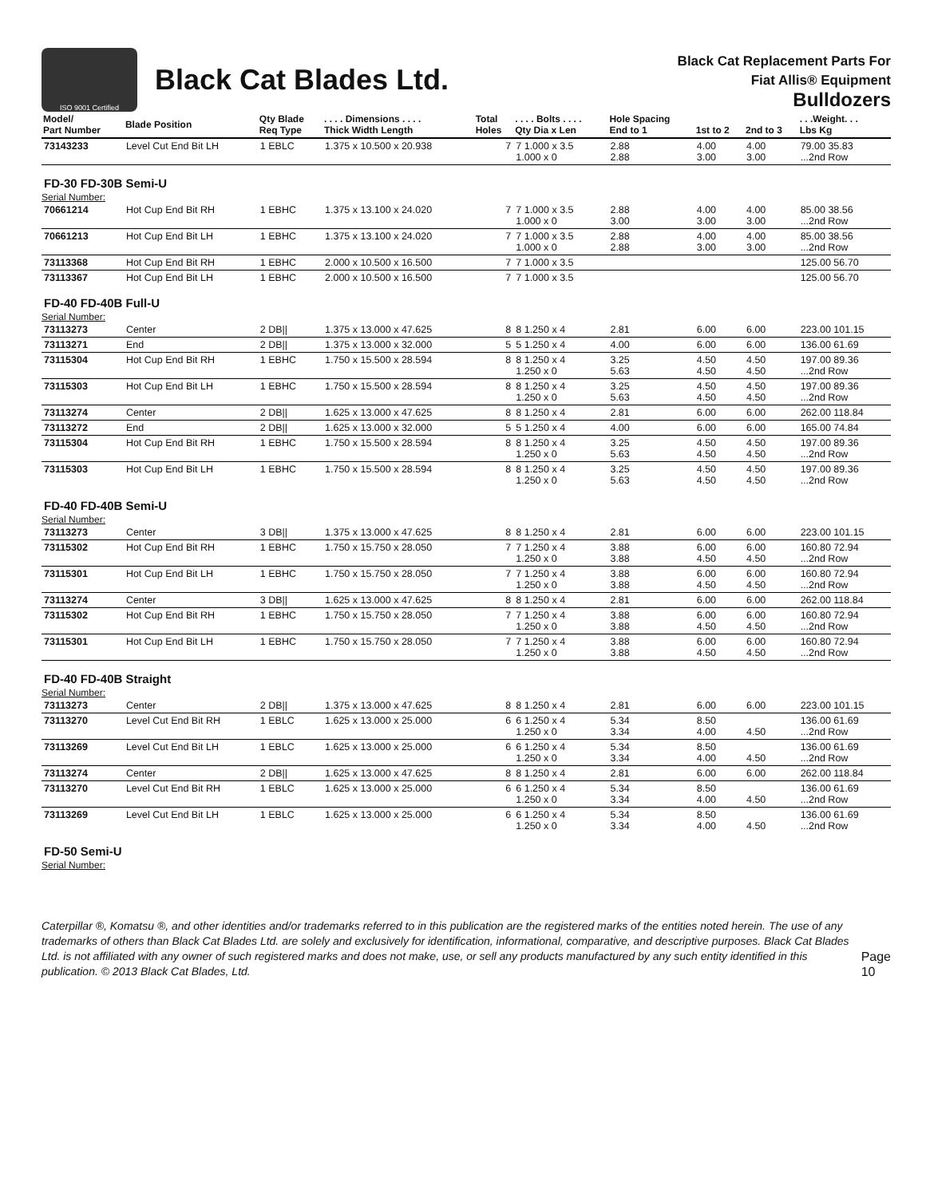ISO 9001 Certified
Black Cat Blades Ltd.
Black Cat Replacement Parts For
Fiat Allis® Equipment
Bulldozers
| Model/ Part Number | Blade Position | Qty Blade Req Type | . . . . Dimensions . . . . Thick Width Length | Total Holes | . . . . Bolts . . . . Qty Dia x Len | Hole Spacing End to 1 | 1st to 2 | 2nd to 3 | . . .Weight. . . Lbs Kg |
| --- | --- | --- | --- | --- | --- | --- | --- | --- | --- |
| 73143233 | Level Cut End Bit LH | 1 EBLC | 1.375 x 10.500 x 20.938 | 7 | 7 1.000 x 3.5 1.000 x 0 | 2.88 2.88 | 4.00 3.00 | 4.00 3.00 | 79.00 35.83 ...2nd Row |
| FD-30 FD-30B Semi-U | | | | | | | | | |
| Serial Number: | | | | | | | | | |
| 70661214 | Hot Cup End Bit RH | 1 EBHC | 1.375 x 13.100 x 24.020 | 7 | 7 1.000 x 3.5 1.000 x 0 | 2.88 3.00 | 4.00 3.00 | 4.00 3.00 | 85.00 38.56 ...2nd Row |
| 70661213 | Hot Cup End Bit LH | 1 EBHC | 1.375 x 13.100 x 24.020 | 7 | 7 1.000 x 3.5 1.000 x 0 | 2.88 2.88 | 4.00 3.00 | 4.00 3.00 | 85.00 38.56 ...2nd Row |
| 73113368 | Hot Cup End Bit RH | 1 EBHC | 2.000 x 10.500 x 16.500 | 7 | 7 1.000 x 3.5 | | | | 125.00 56.70 |
| 73113367 | Hot Cup End Bit LH | 1 EBHC | 2.000 x 10.500 x 16.500 | 7 | 7 1.000 x 3.5 | | | | 125.00 56.70 |
| FD-40 FD-40B Full-U | | | | | | | | | |
| Serial Number: | | | | | | | | | |
| 73113273 | Center | 2 DB// | 1.375 x 13.000 x 47.625 | 8 | 8 1.250 x 4 | 2.81 | 6.00 | 6.00 | 223.00 101.15 |
| 73113271 | End | 2 DB// | 1.375 x 13.000 x 32.000 | 5 | 5 1.250 x 4 | 4.00 | 6.00 | 6.00 | 136.00 61.69 |
| 73115304 | Hot Cup End Bit RH | 1 EBHC | 1.750 x 15.500 x 28.594 | 8 | 8 1.250 x 4 1.250 x 0 | 3.25 5.63 | 4.50 4.50 | 4.50 4.50 | 197.00 89.36 ...2nd Row |
| 73115303 | Hot Cup End Bit LH | 1 EBHC | 1.750 x 15.500 x 28.594 | 8 | 8 1.250 x 4 1.250 x 0 | 3.25 5.63 | 4.50 4.50 | 4.50 4.50 | 197.00 89.36 ...2nd Row |
| 73113274 | Center | 2 DB// | 1.625 x 13.000 x 47.625 | 8 | 8 1.250 x 4 | 2.81 | 6.00 | 6.00 | 262.00 118.84 |
| 73113272 | End | 2 DB// | 1.625 x 13.000 x 32.000 | 5 | 5 1.250 x 4 | 4.00 | 6.00 | 6.00 | 165.00 74.84 |
| 73115304 | Hot Cup End Bit RH | 1 EBHC | 1.750 x 15.500 x 28.594 | 8 | 8 1.250 x 4 1.250 x 0 | 3.25 5.63 | 4.50 4.50 | 4.50 4.50 | 197.00 89.36 ...2nd Row |
| 73115303 | Hot Cup End Bit LH | 1 EBHC | 1.750 x 15.500 x 28.594 | 8 | 8 1.250 x 4 1.250 x 0 | 3.25 5.63 | 4.50 4.50 | 4.50 4.50 | 197.00 89.36 ...2nd Row |
| FD-40 FD-40B Semi-U | | | | | | | | | |
| Serial Number: | | | | | | | | | |
| 73113273 | Center | 3 DB// | 1.375 x 13.000 x 47.625 | 8 | 8 1.250 x 4 | 2.81 | 6.00 | 6.00 | 223.00 101.15 |
| 73115302 | Hot Cup End Bit RH | 1 EBHC | 1.750 x 15.750 x 28.050 | 7 | 7 1.250 x 4 1.250 x 0 | 3.88 3.88 | 6.00 4.50 | 6.00 4.50 | 160.80 72.94 ...2nd Row |
| 73115301 | Hot Cup End Bit LH | 1 EBHC | 1.750 x 15.750 x 28.050 | 7 | 7 1.250 x 4 1.250 x 0 | 3.88 3.88 | 6.00 4.50 | 6.00 4.50 | 160.80 72.94 ...2nd Row |
| 73113274 | Center | 3 DB// | 1.625 x 13.000 x 47.625 | 8 | 8 1.250 x 4 | 2.81 | 6.00 | 6.00 | 262.00 118.84 |
| 73115302 | Hot Cup End Bit RH | 1 EBHC | 1.750 x 15.750 x 28.050 | 7 | 7 1.250 x 4 1.250 x 0 | 3.88 3.88 | 6.00 4.50 | 6.00 4.50 | 160.80 72.94 ...2nd Row |
| 73115301 | Hot Cup End Bit LH | 1 EBHC | 1.750 x 15.750 x 28.050 | 7 | 7 1.250 x 4 1.250 x 0 | 3.88 3.88 | 6.00 4.50 | 6.00 4.50 | 160.80 72.94 ...2nd Row |
| FD-40 FD-40B Straight | | | | | | | | | |
| Serial Number: | | | | | | | | | |
| 73113273 | Center | 2 DB// | 1.375 x 13.000 x 47.625 | 8 | 8 1.250 x 4 | 2.81 | 6.00 | 6.00 | 223.00 101.15 |
| 73113270 | Level Cut End Bit RH | 1 EBLC | 1.625 x 13.000 x 25.000 | 6 | 6 1.250 x 4 1.250 x 0 | 5.34 3.34 | 8.50 4.00 | 4.50 | 136.00 61.69 ...2nd Row |
| 73113269 | Level Cut End Bit LH | 1 EBLC | 1.625 x 13.000 x 25.000 | 6 | 6 1.250 x 4 1.250 x 0 | 5.34 3.34 | 8.50 4.00 | 4.50 | 136.00 61.69 ...2nd Row |
| 73113274 | Center | 2 DB// | 1.625 x 13.000 x 47.625 | 8 | 8 1.250 x 4 | 2.81 | 6.00 | 6.00 | 262.00 118.84 |
| 73113270 | Level Cut End Bit RH | 1 EBLC | 1.625 x 13.000 x 25.000 | 6 | 6 1.250 x 4 1.250 x 0 | 5.34 3.34 | 8.50 4.00 | 4.50 | 136.00 61.69 ...2nd Row |
| 73113269 | Level Cut End Bit LH | 1 EBLC | 1.625 x 13.000 x 25.000 | 6 | 6 1.250 x 4 1.250 x 0 | 5.34 3.34 | 8.50 4.00 | 4.50 | 136.00 61.69 ...2nd Row |
| FD-50 Semi-U | | | | | | | | | |
| Serial Number: | | | | | | | | | |
Caterpillar ®, Komatsu ®, and other identities and/or trademarks referred to in this publication are the registered marks of the entities noted herein. The use of any trademarks of others than Black Cat Blades Ltd. are solely and exclusively for identification, informational, comparative, and descriptive purposes. Black Cat Blades Ltd. is not affiliated with any owner of such registered marks and does not make, use, or sell any products manufactured by any such entity identified in this publication. © 2013 Black Cat Blades, Ltd.
Page 10